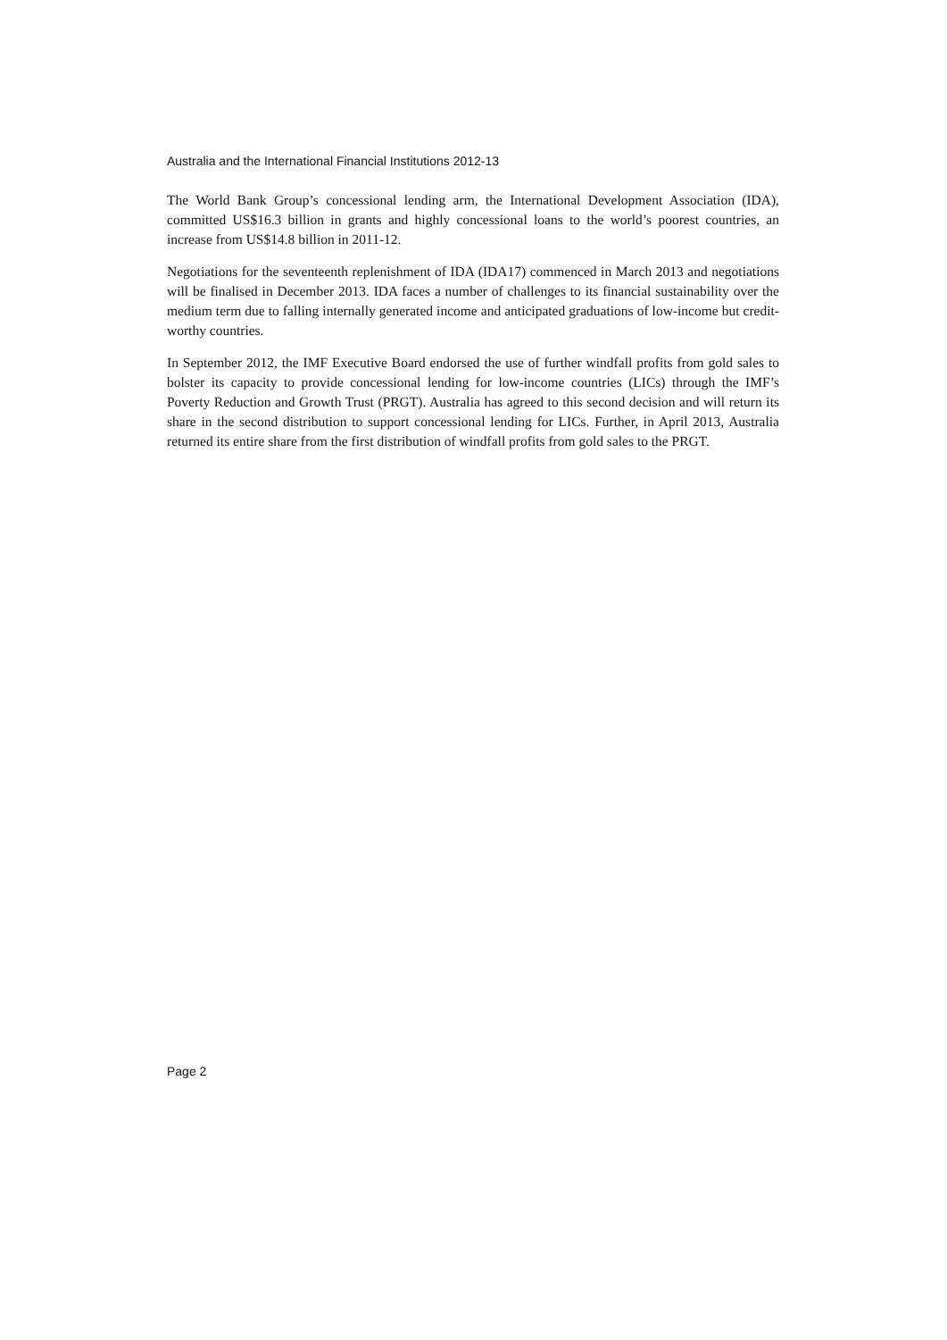Australia and the International Financial Institutions 2012-13
The World Bank Group’s concessional lending arm, the International Development Association (IDA), committed US$16.3 billion in grants and highly concessional loans to the world’s poorest countries, an increase from US$14.8 billion in 2011-12.
Negotiations for the seventeenth replenishment of IDA (IDA17) commenced in March 2013 and negotiations will be finalised in December 2013. IDA faces a number of challenges to its financial sustainability over the medium term due to falling internally generated income and anticipated graduations of low-income but credit-worthy countries.
In September 2012, the IMF Executive Board endorsed the use of further windfall profits from gold sales to bolster its capacity to provide concessional lending for low-income countries (LICs) through the IMF’s Poverty Reduction and Growth Trust (PRGT). Australia has agreed to this second decision and will return its share in the second distribution to support concessional lending for LICs. Further, in April 2013, Australia returned its entire share from the first distribution of windfall profits from gold sales to the PRGT.
Page 2